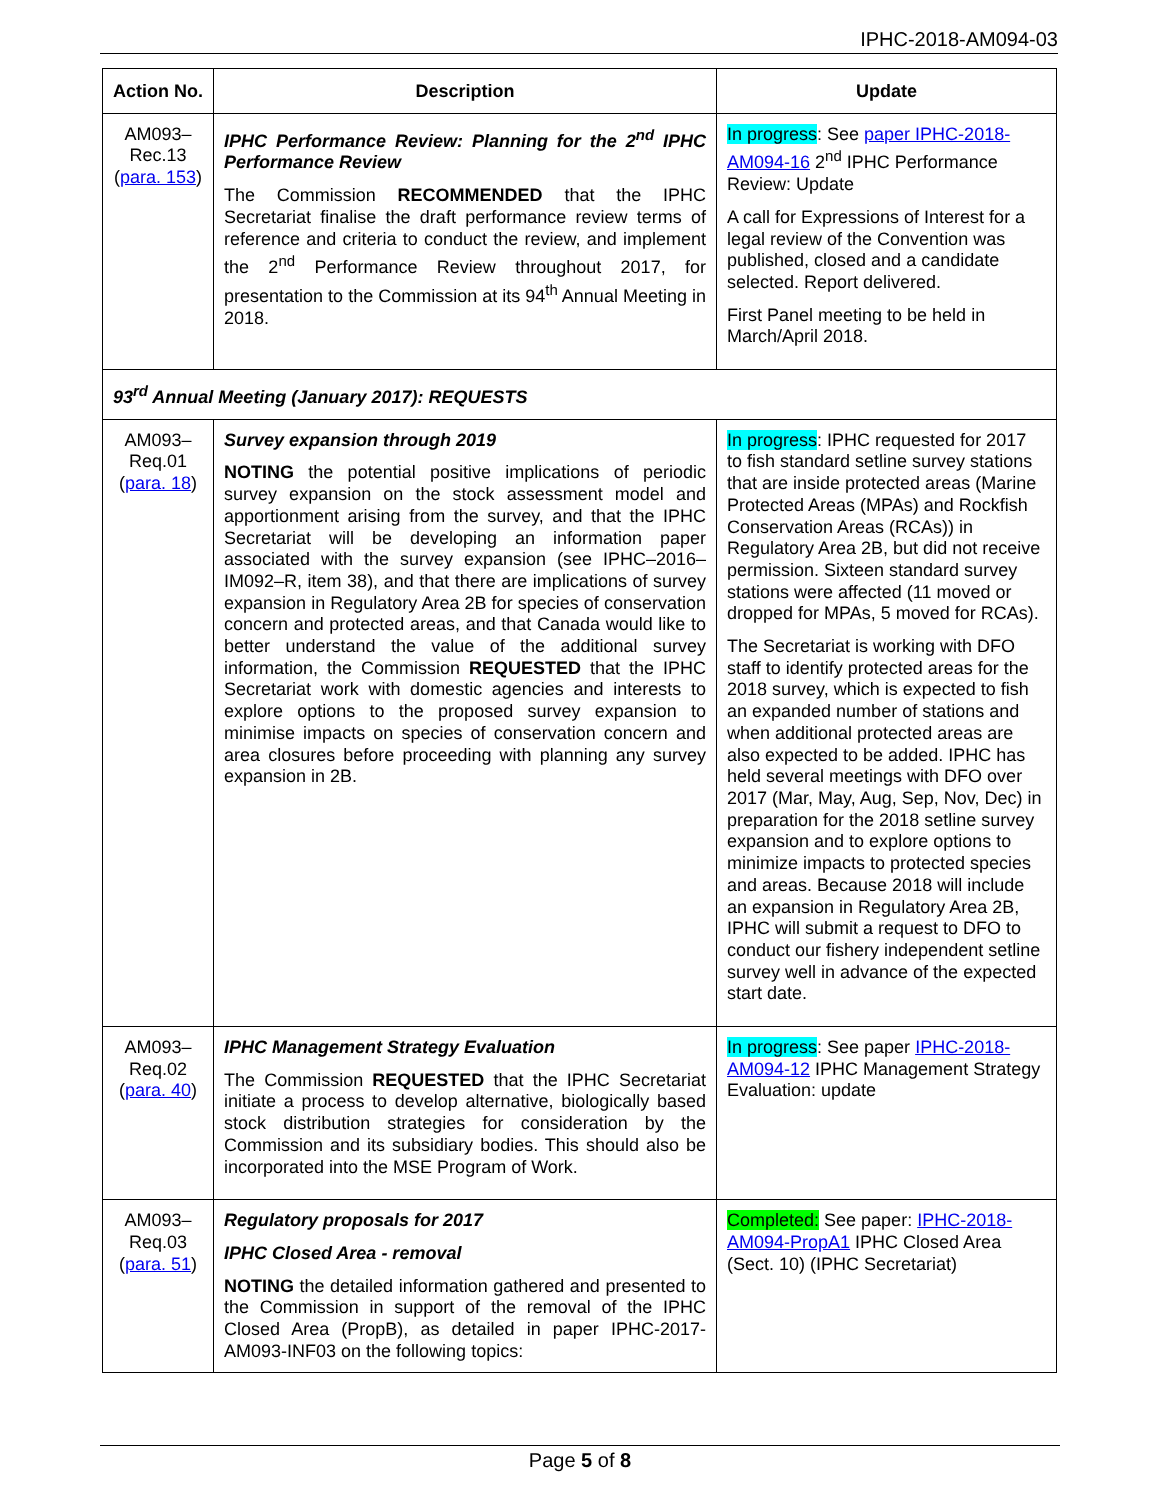IPHC-2018-AM094-03
| Action No. | Description | Update |
| --- | --- | --- |
| AM093– Rec.13 ( para. 153 ) | IPHC Performance Review: Planning for the 2<sup>nd</sup> IPHC Performance Review The Commission RECOMMENDED that the IPHC Secretariat finalise the draft performance review terms of reference and criteria to conduct the review, and implement the 2<sup>nd</sup> Performance Review throughout 2017, for presentation to the Commission at its 94<sup>th</sup> Annual Meeting in 2018. | In progress : See paper IPHC-2018-AM094-16 2<sup>nd</sup> IPHC Performance Review: Update A call for Expressions of Interest for a legal review of the Convention was published, closed and a candidate selected. Report delivered. First Panel meeting to be held in March/April 2018. |
| 93<sup>rd</sup> Annual Meeting (January 2017): REQUESTS | | |
| AM093– Req.01 ( para. 18 ) | Survey expansion through 2019 NOTING the potential positive implications of periodic survey expansion on the stock assessment model and apportionment arising from the survey, and that the IPHC Secretariat will be developing an information paper associated with the survey expansion (see IPHC–2016–IM092–R, item 38), and that there are implications of survey expansion in Regulatory Area 2B for species of conservation concern and protected areas, and that Canada would like to better understand the value of the additional survey information, the Commission REQUESTED that the IPHC Secretariat work with domestic agencies and interests to explore options to the proposed survey expansion to minimise impacts on species of conservation concern and area closures before proceeding with planning any survey expansion in 2B. | In progress : IPHC requested for 2017 to fish standard setline survey stations that are inside protected areas (Marine Protected Areas (MPAs) and Rockfish Conservation Areas (RCAs)) in Regulatory Area 2B, but did not receive permission. Sixteen standard survey stations were affected (11 moved or dropped for MPAs, 5 moved for RCAs). The Secretariat is working with DFO staff to identify protected areas for the 2018 survey, which is expected to fish an expanded number of stations and when additional protected areas are also expected to be added. IPHC has held several meetings with DFO over 2017 (Mar, May, Aug, Sep, Nov, Dec) in preparation for the 2018 setline survey expansion and to explore options to minimize impacts to protected species and areas. Because 2018 will include an expansion in Regulatory Area 2B, IPHC will submit a request to DFO to conduct our fishery independent setline survey well in advance of the expected start date. |
| AM093– Req.02 ( para. 40 ) | IPHC Management Strategy Evaluation The Commission REQUESTED that the IPHC Secretariat initiate a process to develop alternative, biologically based stock distribution strategies for consideration by the Commission and its subsidiary bodies. This should also be incorporated into the MSE Program of Work. | In progress : See paper IPHC-2018-AM094-12 IPHC Management Strategy Evaluation: update |
| AM093– Req.03 ( para. 51 ) | Regulatory proposals for 2017 IPHC Closed Area - removal NOTING the detailed information gathered and presented to the Commission in support of the removal of the IPHC Closed Area (PropB), as detailed in paper IPHC-2017-AM093-INF03 on the following topics: | Completed: See paper: IPHC-2018-AM094-PropA1 IPHC Closed Area (Sect. 10) (IPHC Secretariat) |
Page 5 of 8